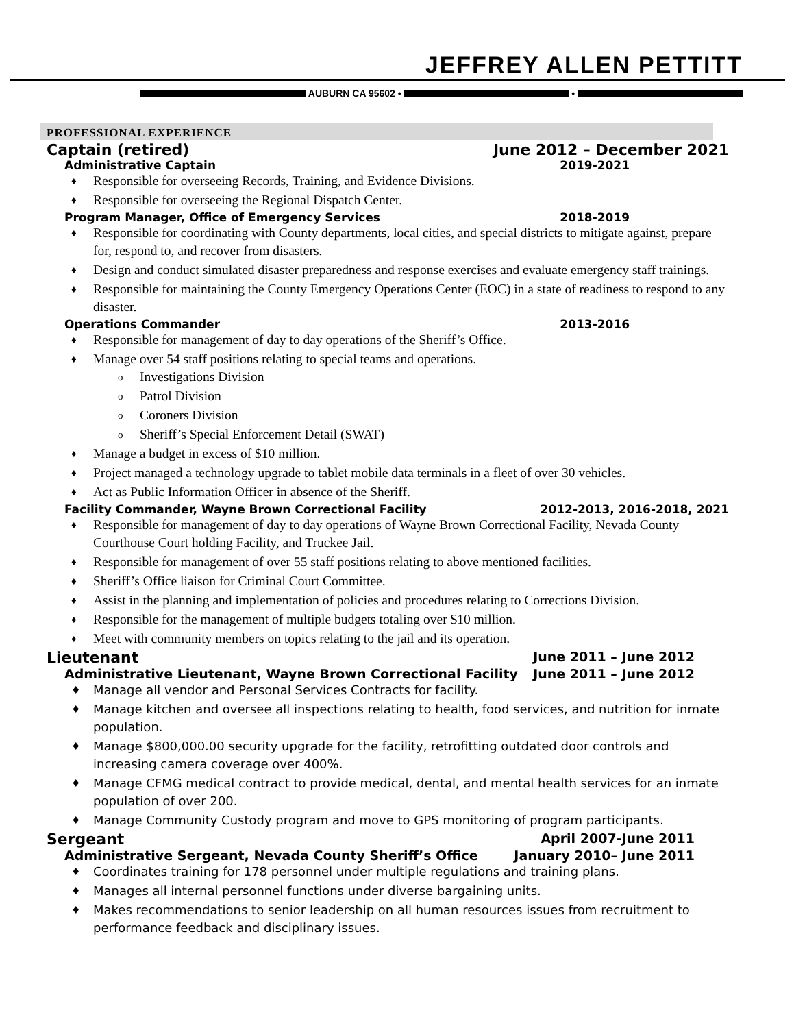JEFFREY ALLEN PETTITT
AUBURN CA 95602 • •
PROFESSIONAL EXPERIENCE
Captain (retired) June 2012 – December 2021
Administrative Captain 2019-2021
♦ Responsible for overseeing Records, Training, and Evidence Divisions.
♦ Responsible for overseeing the Regional Dispatch Center.
Program Manager, Office of Emergency Services 2018-2019
♦ Responsible for coordinating with County departments, local cities, and special districts to mitigate against, prepare for, respond to, and recover from disasters.
♦ Design and conduct simulated disaster preparedness and response exercises and evaluate emergency staff trainings.
♦ Responsible for maintaining the County Emergency Operations Center (EOC) in a state of readiness to respond to any disaster.
Operations Commander 2013-2016
♦ Responsible for management of day to day operations of the Sheriff’s Office.
♦ Manage over 54 staff positions relating to special teams and operations.
o Investigations Division
o Patrol Division
o Coroners Division
o Sheriff’s Special Enforcement Detail (SWAT)
♦ Manage a budget in excess of $10 million.
♦ Project managed a technology upgrade to tablet mobile data terminals in a fleet of over 30 vehicles.
♦ Act as Public Information Officer in absence of the Sheriff.
Facility Commander, Wayne Brown Correctional Facility 2012-2013, 2016-2018, 2021
♦ Responsible for management of day to day operations of Wayne Brown Correctional Facility, Nevada County Courthouse Court holding Facility, and Truckee Jail.
♦ Responsible for management of over 55 staff positions relating to above mentioned facilities.
♦ Sheriff’s Office liaison for Criminal Court Committee.
♦ Assist in the planning and implementation of policies and procedures relating to Corrections Division.
♦ Responsible for the management of multiple budgets totaling over $10 million.
♦ Meet with community members on topics relating to the jail and its operation.
Lieutenant June 2011 – June 2012
Administrative Lieutenant, Wayne Brown Correctional Facility June 2011 – June 2012
♦ Manage all vendor and Personal Services Contracts for facility.
♦ Manage kitchen and oversee all inspections relating to health, food services, and nutrition for inmate population.
♦ Manage $800,000.00 security upgrade for the facility, retrofitting outdated door controls and increasing camera coverage over 400%.
♦ Manage CFMG medical contract to provide medical, dental, and mental health services for an inmate population of over 200.
♦ Manage Community Custody program and move to GPS monitoring of program participants.
Sergeant April 2007-June 2011
Administrative Sergeant, Nevada County Sheriff’s Office January 2010– June 2011
♦ Coordinates training for 178 personnel under multiple regulations and training plans.
♦ Manages all internal personnel functions under diverse bargaining units.
♦ Makes recommendations to senior leadership on all human resources issues from recruitment to performance feedback and disciplinary issues.